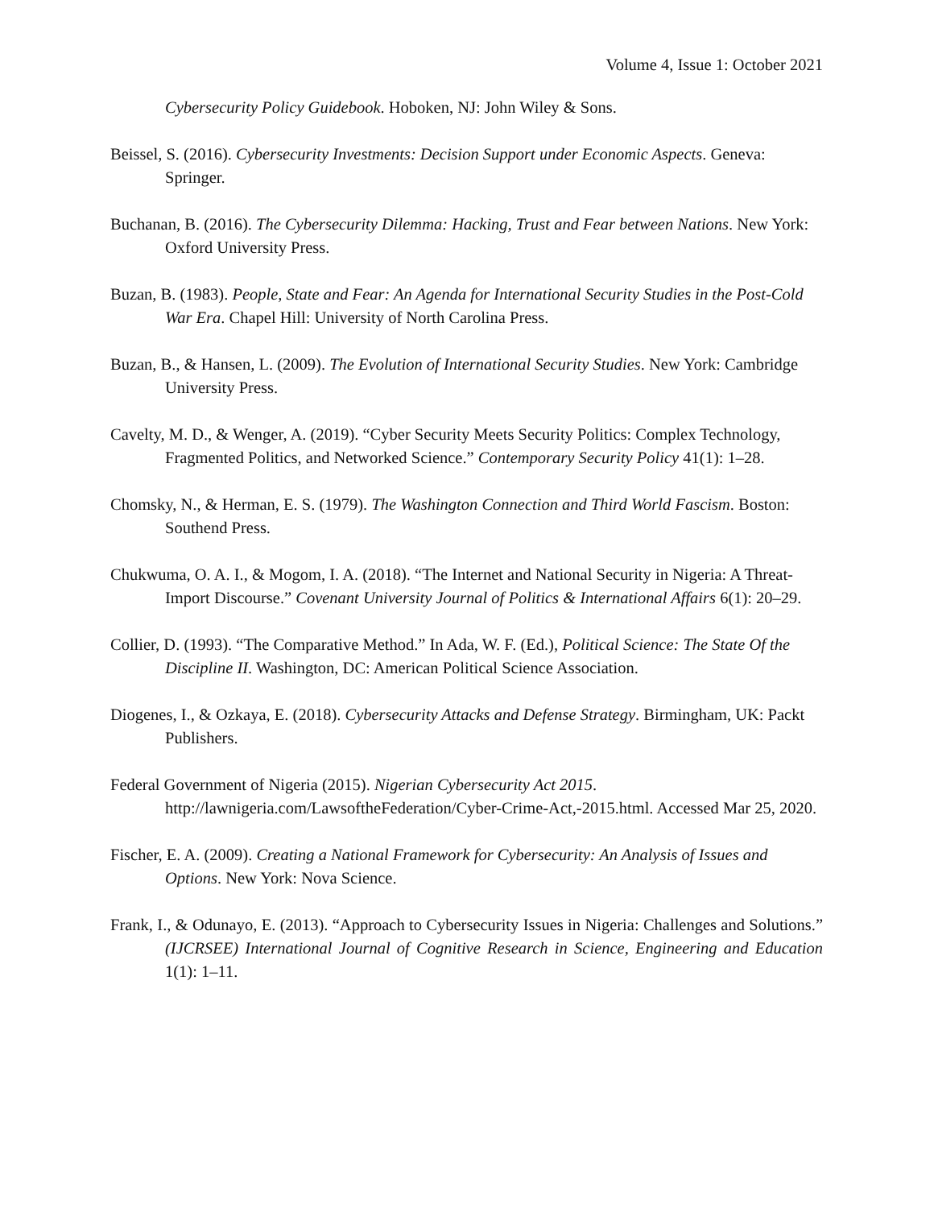Volume 4, Issue 1: October 2021
Cybersecurity Policy Guidebook. Hoboken, NJ: John Wiley & Sons.
Beissel, S. (2016). Cybersecurity Investments: Decision Support under Economic Aspects. Geneva: Springer.
Buchanan, B. (2016). The Cybersecurity Dilemma: Hacking, Trust and Fear between Nations. New York: Oxford University Press.
Buzan, B. (1983). People, State and Fear: An Agenda for International Security Studies in the Post-Cold War Era. Chapel Hill: University of North Carolina Press.
Buzan, B., & Hansen, L. (2009). The Evolution of International Security Studies. New York: Cambridge University Press.
Cavelty, M. D., & Wenger, A. (2019). “Cyber Security Meets Security Politics: Complex Technology, Fragmented Politics, and Networked Science.” Contemporary Security Policy 41(1): 1–28.
Chomsky, N., & Herman, E. S. (1979). The Washington Connection and Third World Fascism. Boston: Southend Press.
Chukwuma, O. A. I., & Mogom, I. A. (2018). “The Internet and National Security in Nigeria: A Threat-Import Discourse.” Covenant University Journal of Politics & International Affairs 6(1): 20–29.
Collier, D. (1993). “The Comparative Method.” In Ada, W. F. (Ed.), Political Science: The State Of the Discipline II. Washington, DC: American Political Science Association.
Diogenes, I., & Ozkaya, E. (2018). Cybersecurity Attacks and Defense Strategy. Birmingham, UK: Packt Publishers.
Federal Government of Nigeria (2015). Nigerian Cybersecurity Act 2015. http://lawnigeria.com/LawsoftheFederation/Cyber-Crime-Act,-2015.html. Accessed Mar 25, 2020.
Fischer, E. A. (2009). Creating a National Framework for Cybersecurity: An Analysis of Issues and Options. New York: Nova Science.
Frank, I., & Odunayo, E. (2013). “Approach to Cybersecurity Issues in Nigeria: Challenges and Solutions.” (IJCRSEE) International Journal of Cognitive Research in Science, Engineering and Education 1(1): 1–11.